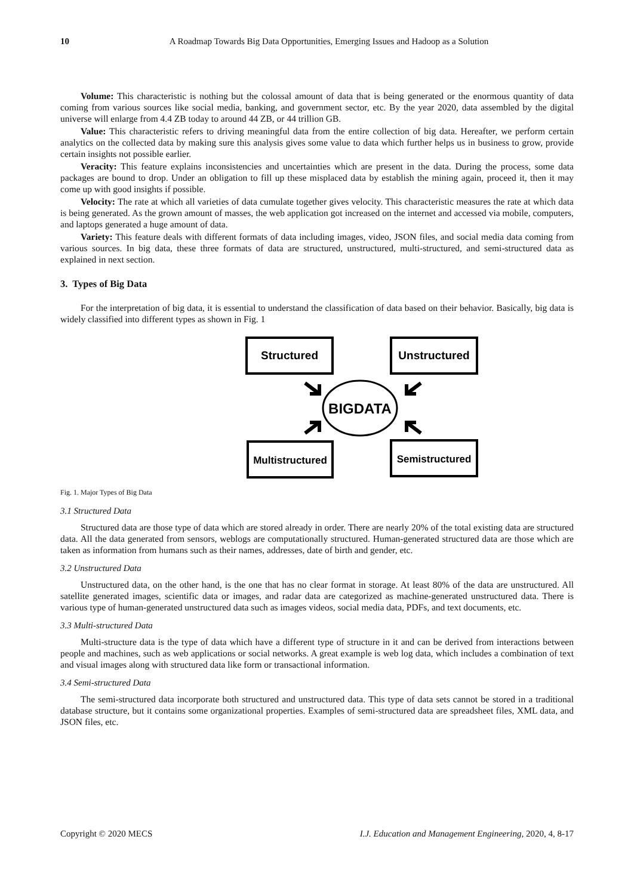10 A Roadmap Towards Big Data Opportunities, Emerging Issues and Hadoop as a Solution
Volume: This characteristic is nothing but the colossal amount of data that is being generated or the enormous quantity of data coming from various sources like social media, banking, and government sector, etc. By the year 2020, data assembled by the digital universe will enlarge from 4.4 ZB today to around 44 ZB, or 44 trillion GB.
Value: This characteristic refers to driving meaningful data from the entire collection of big data. Hereafter, we perform certain analytics on the collected data by making sure this analysis gives some value to data which further helps us in business to grow, provide certain insights not possible earlier.
Veracity: This feature explains inconsistencies and uncertainties which are present in the data. During the process, some data packages are bound to drop. Under an obligation to fill up these misplaced data by establish the mining again, proceed it, then it may come up with good insights if possible.
Velocity: The rate at which all varieties of data cumulate together gives velocity. This characteristic measures the rate at which data is being generated. As the grown amount of masses, the web application got increased on the internet and accessed via mobile, computers, and laptops generated a huge amount of data.
Variety: This feature deals with different formats of data including images, video, JSON files, and social media data coming from various sources. In big data, these three formats of data are structured, unstructured, multi-structured, and semi-structured data as explained in next section.
3. Types of Big Data
For the interpretation of big data, it is essential to understand the classification of data based on their behavior. Basically, big data is widely classified into different types as shown in Fig. 1
Structured
Unstructured
Multistructured
Semistructured
BIGDATA
Fig. 1. Major Types of Big Data
3.1 Structured Data
Structured data are those type of data which are stored already in order. There are nearly 20% of the total existing data are structured data. All the data generated from sensors, weblogs are computationally structured. Human-generated structured data are those which are taken as information from humans such as their names, addresses, date of birth and gender, etc.
3.2 Unstructured Data
Unstructured data, on the other hand, is the one that has no clear format in storage. At least 80% of the data are unstructured. All satellite generated images, scientific data or images, and radar data are categorized as machine-generated unstructured data. There is various type of human-generated unstructured data such as images videos, social media data, PDFs, and text documents, etc.
3.3 Multi-structured Data
Multi-structure data is the type of data which have a different type of structure in it and can be derived from interactions between people and machines, such as web applications or social networks. A great example is web log data, which includes a combination of text and visual images along with structured data like form or transactional information.
3.4 Semi-structured Data
The semi-structured data incorporate both structured and unstructured data. This type of data sets cannot be stored in a traditional database structure, but it contains some organizational properties. Examples of semi-structured data are spreadsheet files, XML data, and JSON files, etc.
Copyright © 2020 MECS I.J. Education and Management Engineering, 2020, 4, 8-17